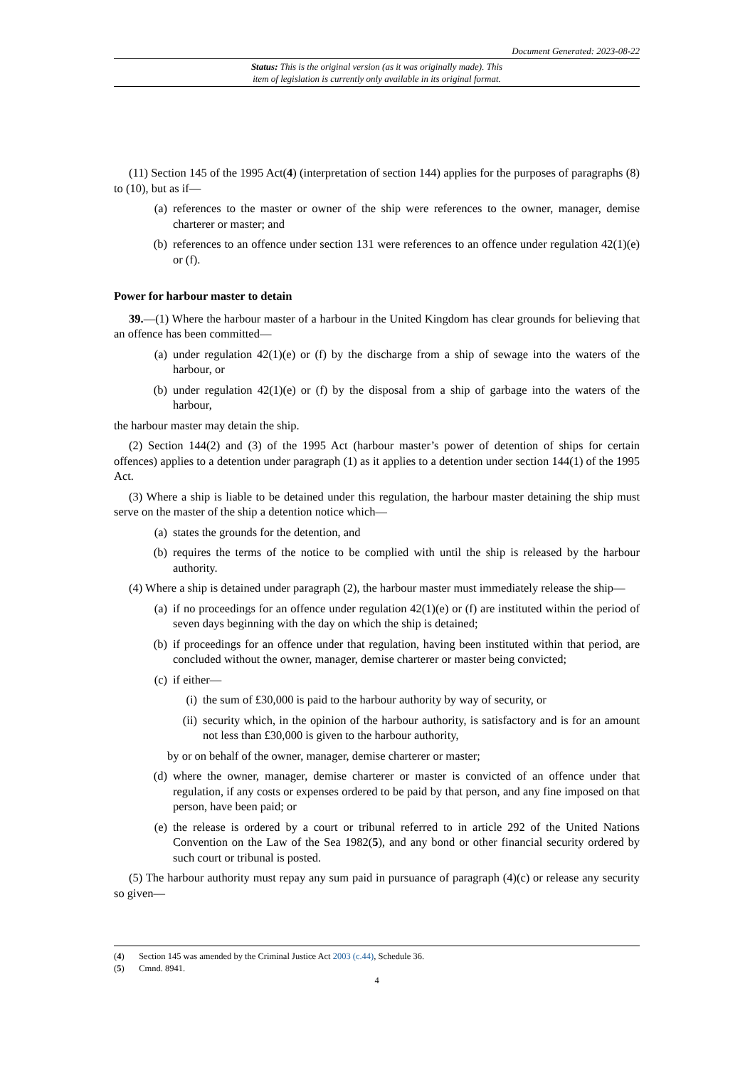Document Generated: 2023-08-22
Status: This is the original version (as it was originally made). This
item of legislation is currently only available in its original format.
(11) Section 145 of the 1995 Act(4) (interpretation of section 144) applies for the purposes of paragraphs (8) to (10), but as if—
(a) references to the master or owner of the ship were references to the owner, manager, demise charterer or master; and
(b) references to an offence under section 131 were references to an offence under regulation 42(1)(e) or (f).
Power for harbour master to detain
39.—(1) Where the harbour master of a harbour in the United Kingdom has clear grounds for believing that an offence has been committed—
(a) under regulation 42(1)(e) or (f) by the discharge from a ship of sewage into the waters of the harbour, or
(b) under regulation 42(1)(e) or (f) by the disposal from a ship of garbage into the waters of the harbour,
the harbour master may detain the ship.
(2) Section 144(2) and (3) of the 1995 Act (harbour master’s power of detention of ships for certain offences) applies to a detention under paragraph (1) as it applies to a detention under section 144(1) of the 1995 Act.
(3) Where a ship is liable to be detained under this regulation, the harbour master detaining the ship must serve on the master of the ship a detention notice which—
(a) states the grounds for the detention, and
(b) requires the terms of the notice to be complied with until the ship is released by the harbour authority.
(4) Where a ship is detained under paragraph (2), the harbour master must immediately release the ship—
(a) if no proceedings for an offence under regulation 42(1)(e) or (f) are instituted within the period of seven days beginning with the day on which the ship is detained;
(b) if proceedings for an offence under that regulation, having been instituted within that period, are concluded without the owner, manager, demise charterer or master being convicted;
(c) if either—
(i) the sum of £30,000 is paid to the harbour authority by way of security, or
(ii) security which, in the opinion of the harbour authority, is satisfactory and is for an amount not less than £30,000 is given to the harbour authority,
by or on behalf of the owner, manager, demise charterer or master;
(d) where the owner, manager, demise charterer or master is convicted of an offence under that regulation, if any costs or expenses ordered to be paid by that person, and any fine imposed on that person, have been paid; or
(e) the release is ordered by a court or tribunal referred to in article 292 of the United Nations Convention on the Law of the Sea 1982(5), and any bond or other financial security ordered by such court or tribunal is posted.
(5) The harbour authority must repay any sum paid in pursuance of paragraph (4)(c) or release any security so given—
(4) Section 145 was amended by the Criminal Justice Act 2003 (c.44), Schedule 36.
(5) Cmnd. 8941.
4